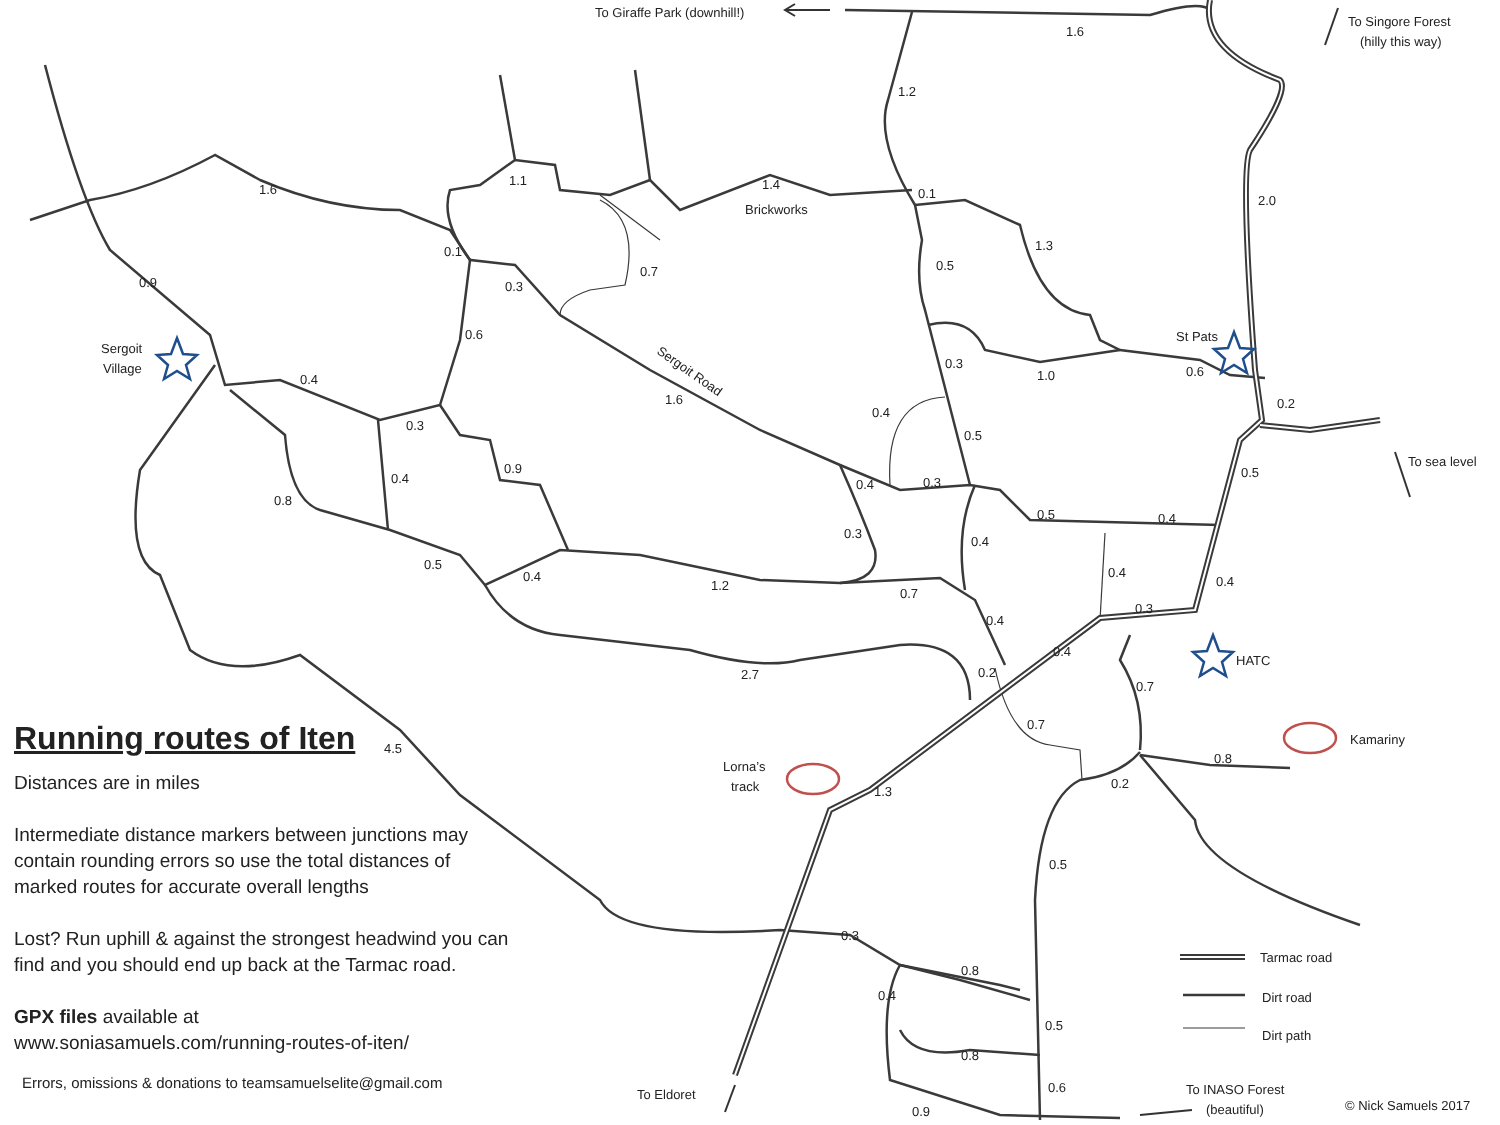To Giraffe Park (downhill!)
To Singore Forest
(hilly this way)
To sea level
To Eldoret
To INASO Forest
(beautiful)
© Nick Samuels 2017
Brickworks
Sergoit Road
Sergoit
Village
St Pats
HATC
Lorna’s
track
Kamariny
1.6
1.2
2.0
1.6
1.1
1.4
0.1
0.9
0.1
0.7
0.3
1.3
0.5
0.6
0.3
1.0
0.6
0.4
1.6
0.2
0.4
0.3
0.5
0.9
0.5
0.4
0.4
0.3
0.8
0.5
0.4
0.3
0.4
0.5
0.4
0.4
0.4
1.2
0.7
0.3
0.4
0.4
0.2
2.7
0.7
0.7
4.5
0.8
0.2
1.3
0.5
0.3
0.8
0.4
0.5
0.8
0.6
0.9
Tarmac road
Dirt road
Dirt path
Running routes of Iten
Distances are in miles
Intermediate distance markers between junctions may contain rounding errors so use the total distances of marked routes for accurate overall lengths
Lost? Run uphill & against the strongest headwind you can find and you should end up back at the Tarmac road.
GPX files available at
www.soniasamuels.com/running-routes-of-iten/
Errors, omissions & donations to teamsamuelselite@gmail.com